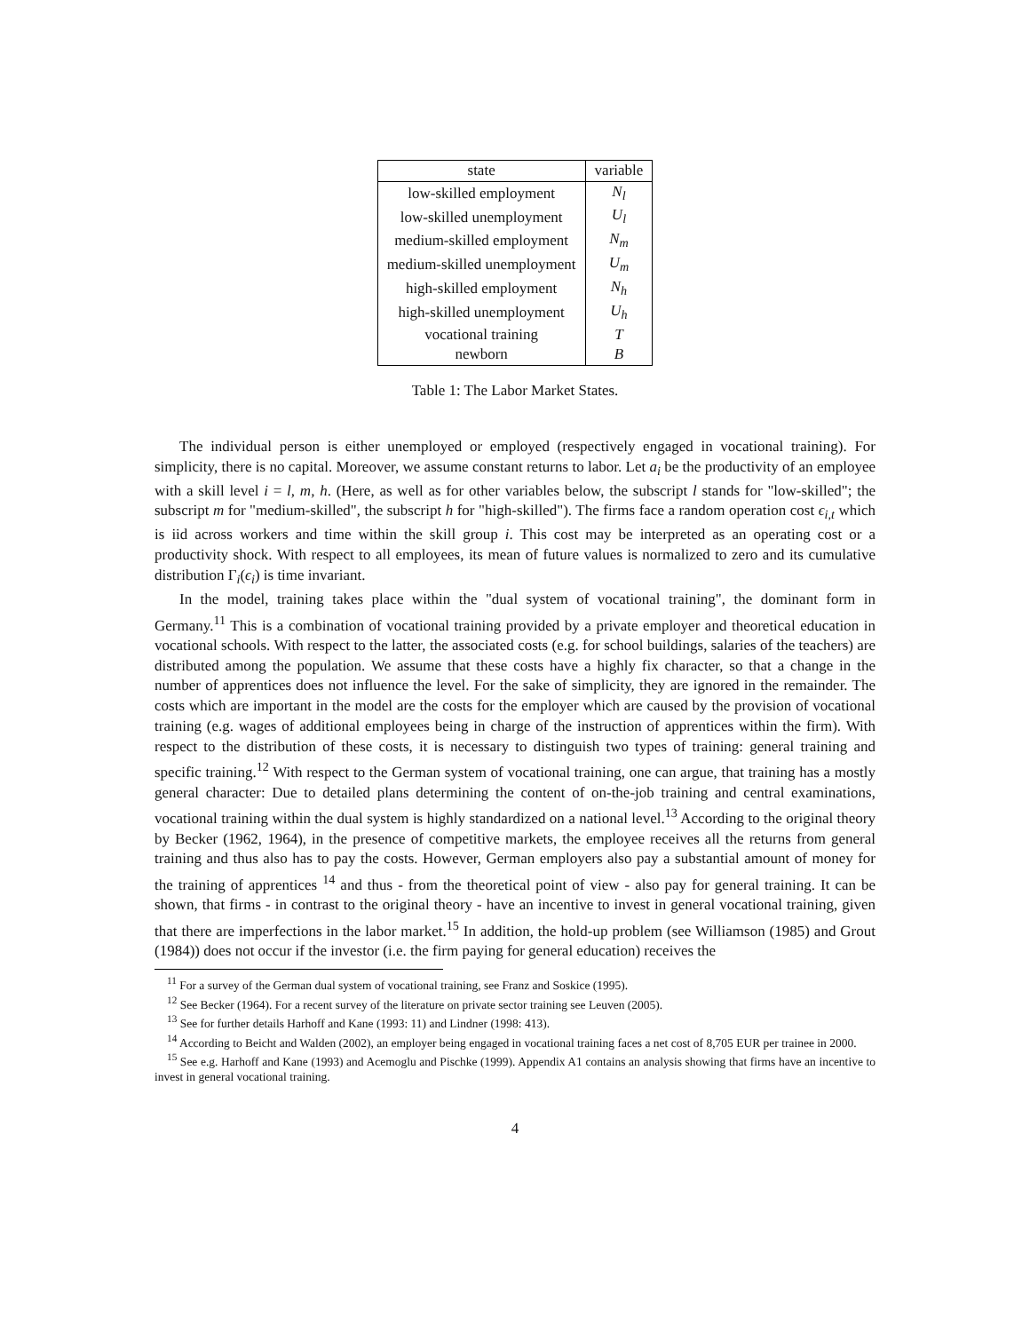| state | variable |
| --- | --- |
| low-skilled employment | N<sub>l</sub> |
| low-skilled unemployment | U<sub>l</sub> |
| medium-skilled employment | N<sub>m</sub> |
| medium-skilled unemployment | U<sub>m</sub> |
| high-skilled employment | N<sub>h</sub> |
| high-skilled unemployment | U<sub>h</sub> |
| vocational training | T |
| newborn | B |
Table 1: The Labor Market States.
The individual person is either unemployed or employed (respectively engaged in vocational training). For simplicity, there is no capital. Moreover, we assume constant returns to labor. Let a<sub>i</sub> be the productivity of an employee with a skill level i = l, m, h. (Here, as well as for other variables below, the subscript l stands for "low-skilled"; the subscript m for "medium-skilled", the subscript h for "high-skilled"). The firms face a random operation cost ϵ<sub>i,t</sub> which is iid across workers and time within the skill group i. This cost may be interpreted as an operating cost or a productivity shock. With respect to all employees, its mean of future values is normalized to zero and its cumulative distribution Γ<sub>i</sub>(ϵ<sub>i</sub>) is time invariant.
In the model, training takes place within the "dual system of vocational training", the dominant form in Germany.<sup>11</sup> This is a combination of vocational training provided by a private employer and theoretical education in vocational schools. With respect to the latter, the associated costs (e.g. for school buildings, salaries of the teachers) are distributed among the population. We assume that these costs have a highly fix character, so that a change in the number of apprentices does not influence the level. For the sake of simplicity, they are ignored in the remainder. The costs which are important in the model are the costs for the employer which are caused by the provision of vocational training (e.g. wages of additional employees being in charge of the instruction of apprentices within the firm). With respect to the distribution of these costs, it is necessary to distinguish two types of training: general training and specific training.<sup>12</sup> With respect to the German system of vocational training, one can argue, that training has a mostly general character: Due to detailed plans determining the content of on-the-job training and central examinations, vocational training within the dual system is highly standardized on a national level.<sup>13</sup> According to the original theory by Becker (1962, 1964), in the presence of competitive markets, the employee receives all the returns from general training and thus also has to pay the costs. However, German employers also pay a substantial amount of money for the training of apprentices <sup>14</sup> and thus - from the theoretical point of view - also pay for general training. It can be shown, that firms - in contrast to the original theory - have an incentive to invest in general vocational training, given that there are imperfections in the labor market.<sup>15</sup> In addition, the hold-up problem (see Williamson (1985) and Grout (1984)) does not occur if the investor (i.e. the firm paying for general education) receives the
<sup>11</sup> For a survey of the German dual system of vocational training, see Franz and Soskice (1995).
<sup>12</sup> See Becker (1964). For a recent survey of the literature on private sector training see Leuven (2005).
<sup>13</sup> See for further details Harhoff and Kane (1993: 11) and Lindner (1998: 413).
<sup>14</sup> According to Beicht and Walden (2002), an employer being engaged in vocational training faces a net cost of 8,705 EUR per trainee in 2000.
<sup>15</sup> See e.g. Harhoff and Kane (1993) and Acemoglu and Pischke (1999). Appendix A1 contains an analysis showing that firms have an incentive to invest in general vocational training.
4